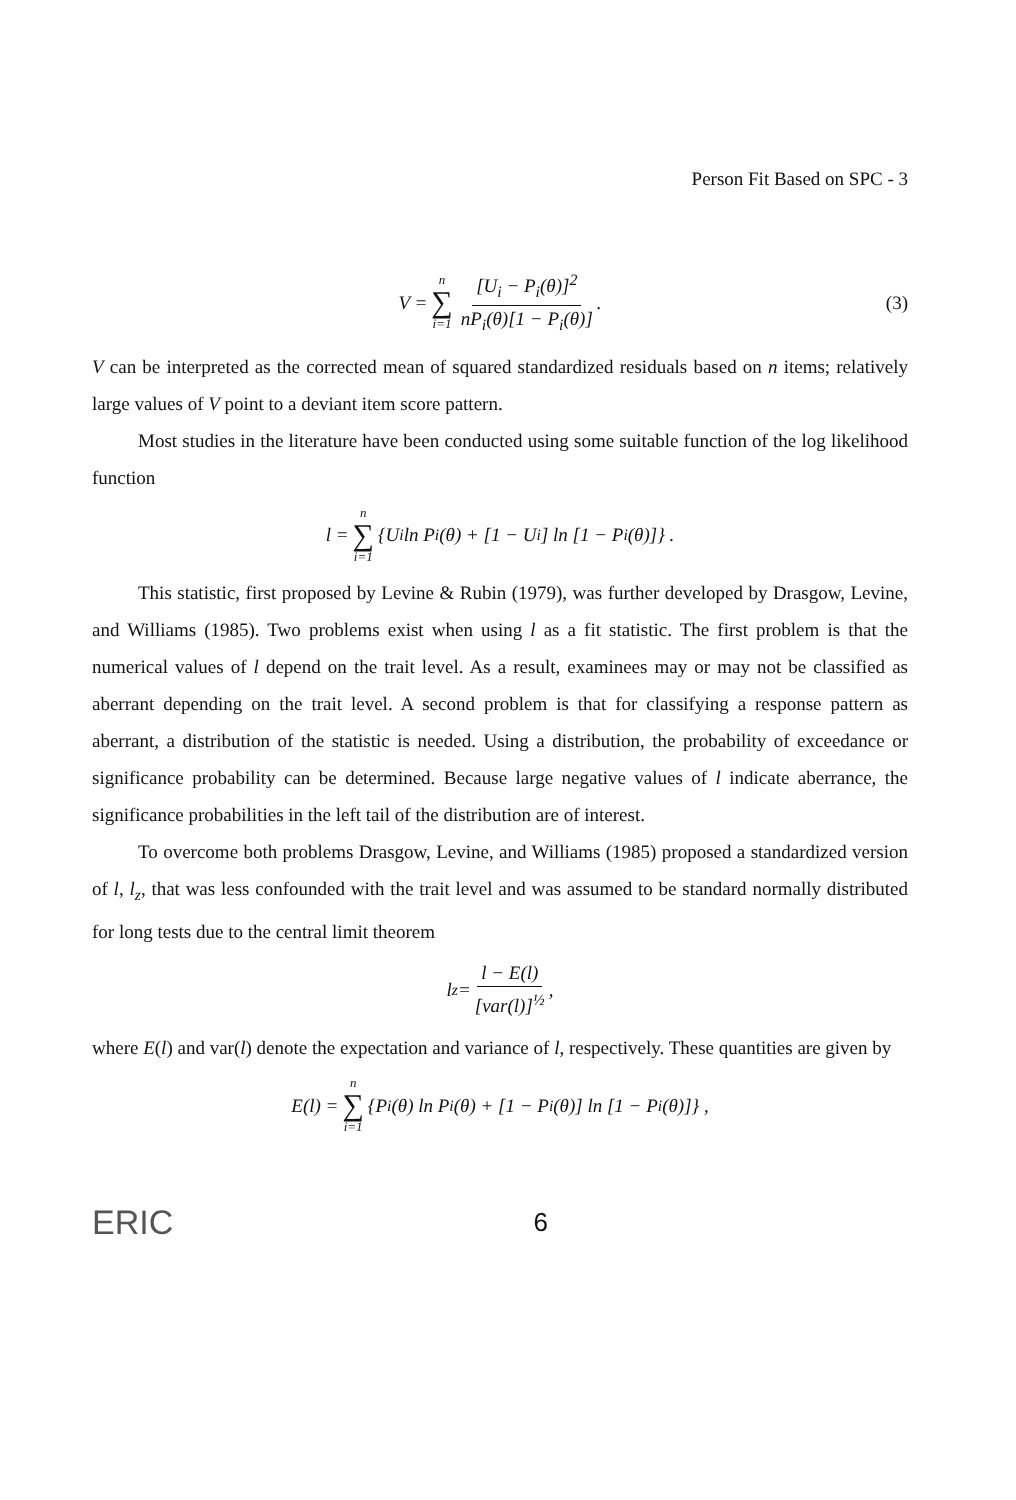Person Fit Based on SPC - 3
V = n ∑ i=1 [U<sub>i</sub> − P<sub>i</sub>(θ)]<sup>2</sup> nP<sub>i</sub>(θ)[1 − P<sub>i</sub>(θ)]. (3)
V can be interpreted as the corrected mean of squared standardized residuals based on n items; relatively large values of V point to a deviant item score pattern.
Most studies in the literature have been conducted using some suitable function of the log likelihood function
l = n ∑ i=1 {U<sub>i</sub> ln P<sub>i</sub>(θ) + [1 − U<sub>i</sub>] ln [1 − P<sub>i</sub>(θ)]} .
This statistic, first proposed by Levine & Rubin (1979), was further developed by Drasgow, Levine, and Williams (1985). Two problems exist when using l as a fit statistic. The first problem is that the numerical values of l depend on the trait level. As a result, examinees may or may not be classified as aberrant depending on the trait level. A second problem is that for classifying a response pattern as aberrant, a distribution of the statistic is needed. Using a distribution, the probability of exceedance or significance probability can be determined. Because large negative values of l indicate aberrance, the significance probabilities in the left tail of the distribution are of interest.
To overcome both problems Drasgow, Levine, and Williams (1985) proposed a standardized version of l, l<sub>z</sub>, that was less confounded with the trait level and was assumed to be standard normally distributed for long tests due to the central limit theorem
l<sub>z</sub> = l − E(l) [var(l)]<sup>½</sup>,
where E(l) and var(l) denote the expectation and variance of l, respectively. These quantities are given by
E(l) = n ∑ i=1 {P<sub>i</sub>(θ) ln P<sub>i</sub>(θ) + [1 − P<sub>i</sub>(θ)] ln [1 − P<sub>i</sub>(θ)]} ,
ERIC 6